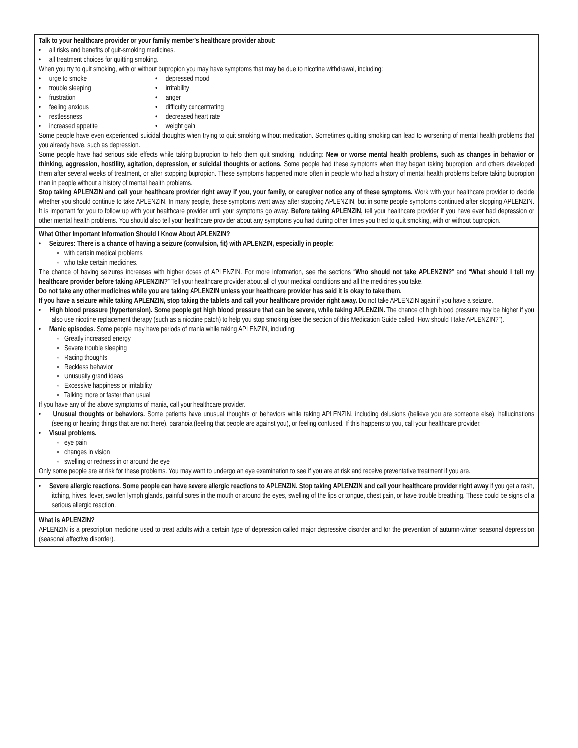Talk to your healthcare provider or your family member’s healthcare provider about:
• all risks and benefits of quit-smoking medicines.
• all treatment choices for quitting smoking.
When you try to quit smoking, with or without bupropion you may have symptoms that may be due to nicotine withdrawal, including:
• urge to smoke
• trouble sleeping
• frustration
• feeling anxious
• restlessness
• increased appetite
• depressed mood
• irritability
• anger
• difficulty concentrating
• decreased heart rate
• weight gain
Some people have even experienced suicidal thoughts when trying to quit smoking without medication. Sometimes quitting smoking can lead to worsening of mental health problems that you already have, such as depression.
Some people have had serious side effects while taking bupropion to help them quit smoking, including: New or worse mental health problems, such as changes in behavior or thinking, aggression, hostility, agitation, depression, or suicidal thoughts or actions. Some people had these symptoms when they began taking bupropion, and others developed them after several weeks of treatment, or after stopping bupropion. These symptoms happened more often in people who had a history of mental health problems before taking bupropion than in people without a history of mental health problems.
Stop taking APLENZIN and call your healthcare provider right away if you, your family, or caregiver notice any of these symptoms. Work with your healthcare provider to decide whether you should continue to take APLENZIN. In many people, these symptoms went away after stopping APLENZIN, but in some people symptoms continued after stopping APLENZIN. It is important for you to follow up with your healthcare provider until your symptoms go away. Before taking APLENZIN, tell your healthcare provider if you have ever had depression or other mental health problems. You should also tell your healthcare provider about any symptoms you had during other times you tried to quit smoking, with or without bupropion.
What Other Important Information Should I Know About APLENZIN?
• Seizures: There is a chance of having a seizure (convulsion, fit) with APLENZIN, especially in people:
◦ with certain medical problems
◦ who take certain medicines.
The chance of having seizures increases with higher doses of APLENZIN. For more information, see the sections “Who should not take APLENZIN?” and “What should I tell my healthcare provider before taking APLENZIN?” Tell your healthcare provider about all of your medical conditions and all the medicines you take.
Do not take any other medicines while you are taking APLENZIN unless your healthcare provider has said it is okay to take them.
If you have a seizure while taking APLENZIN, stop taking the tablets and call your healthcare provider right away. Do not take APLENZIN again if you have a seizure.
• High blood pressure (hypertension). Some people get high blood pressure that can be severe, while taking APLENZIN. The chance of high blood pressure may be higher if you also use nicotine replacement therapy (such as a nicotine patch) to help you stop smoking (see the section of this Medication Guide called “How should I take APLENZIN?”).
• Manic episodes. Some people may have periods of mania while taking APLENZIN, including:
◦ Greatly increased energy
◦ Severe trouble sleeping
◦ Racing thoughts
◦ Reckless behavior
◦ Unusually grand ideas
◦ Excessive happiness or irritability
◦ Talking more or faster than usual
If you have any of the above symptoms of mania, call your healthcare provider.
• Unusual thoughts or behaviors. Some patients have unusual thoughts or behaviors while taking APLENZIN, including delusions (believe you are someone else), hallucinations (seeing or hearing things that are not there), paranoia (feeling that people are against you), or feeling confused. If this happens to you, call your healthcare provider.
• Visual problems.
◦ eye pain
◦ changes in vision
◦ swelling or redness in or around the eye
Only some people are at risk for these problems. You may want to undergo an eye examination to see if you are at risk and receive preventative treatment if you are.
• Severe allergic reactions. Some people can have severe allergic reactions to APLENZIN. Stop taking APLENZIN and call your healthcare provider right away if you get a rash, itching, hives, fever, swollen lymph glands, painful sores in the mouth or around the eyes, swelling of the lips or tongue, chest pain, or have trouble breathing. These could be signs of a serious allergic reaction.
What is APLENZIN?
APLENZIN is a prescription medicine used to treat adults with a certain type of depression called major depressive disorder and for the prevention of autumn-winter seasonal depression (seasonal affective disorder).